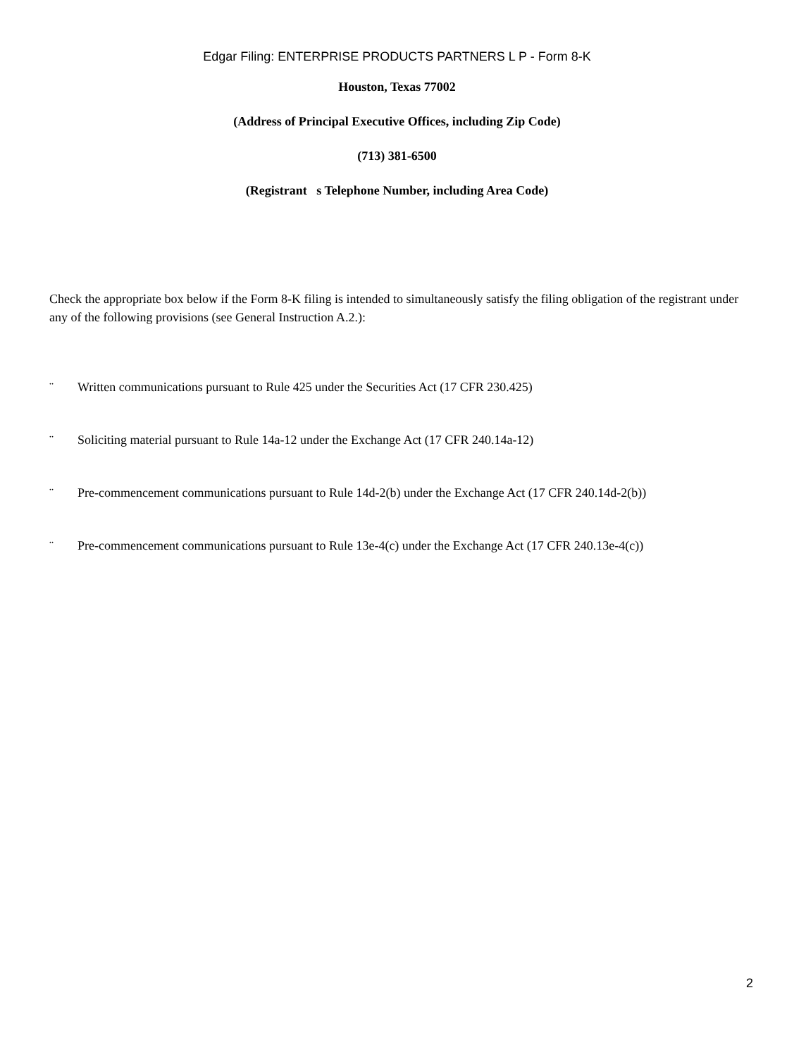Edgar Filing: ENTERPRISE PRODUCTS PARTNERS L P - Form 8-K
Houston, Texas 77002
(Address of Principal Executive Offices, including Zip Code)
(713) 381-6500
(Registrant s Telephone Number, including Area Code)
Check the appropriate box below if the Form 8-K filing is intended to simultaneously satisfy the filing obligation of the registrant under any of the following provisions (see General Instruction A.2.):
¨ Written communications pursuant to Rule 425 under the Securities Act (17 CFR 230.425)
¨ Soliciting material pursuant to Rule 14a-12 under the Exchange Act (17 CFR 240.14a-12)
¨ Pre-commencement communications pursuant to Rule 14d-2(b) under the Exchange Act (17 CFR 240.14d-2(b))
¨ Pre-commencement communications pursuant to Rule 13e-4(c) under the Exchange Act (17 CFR 240.13e-4(c))
2